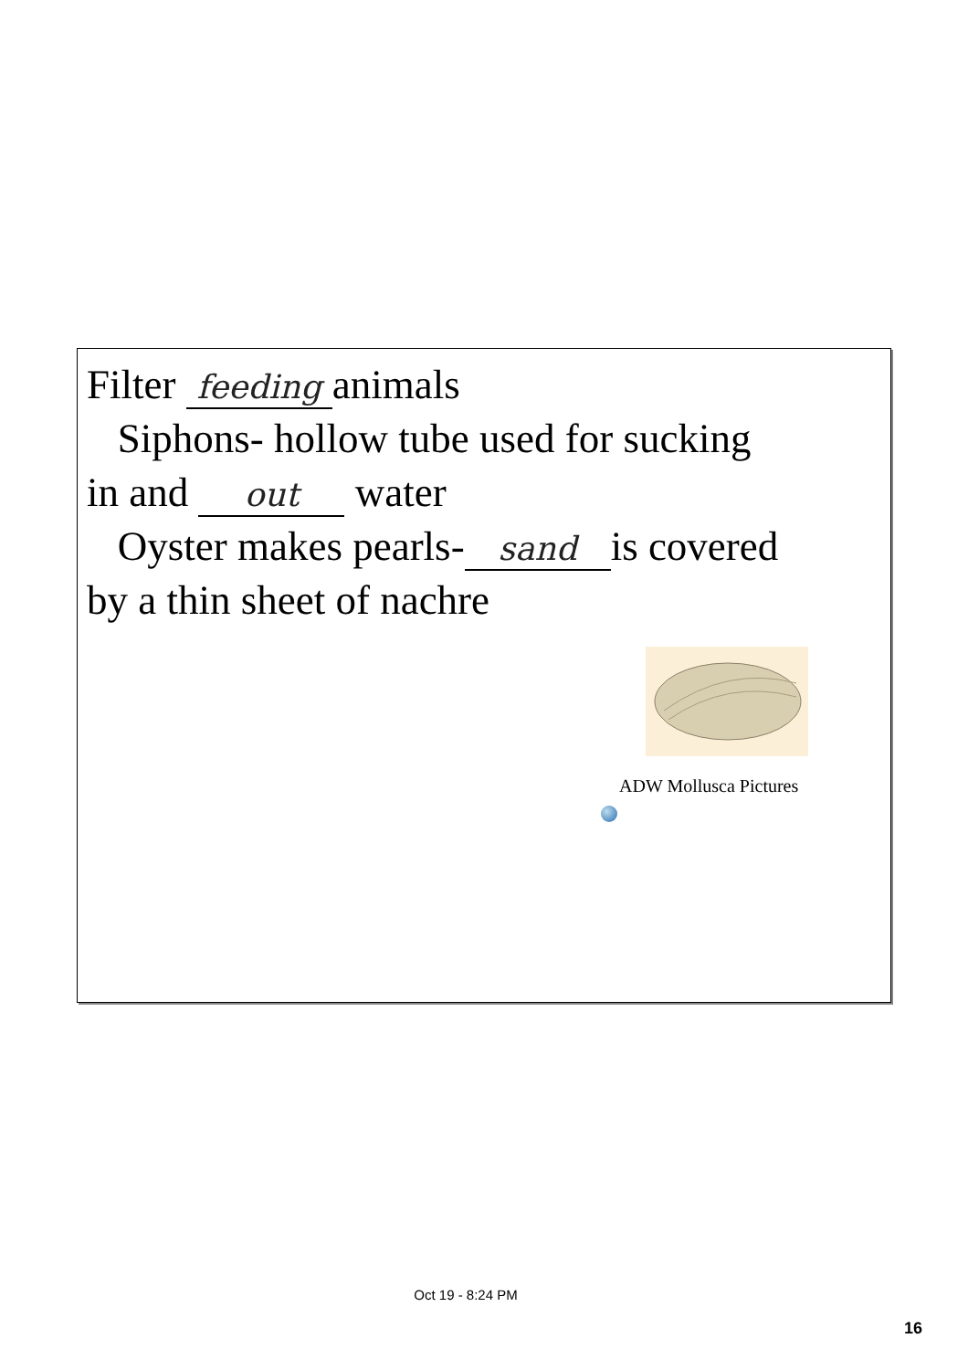Filter feeding animals
Siphons- hollow tube used for sucking
in and out water
Oyster makes pearls- sand is covered
by a thin sheet of nachre
ADW Mollusca Pictures
Oct 19 - 8:24 PM
16